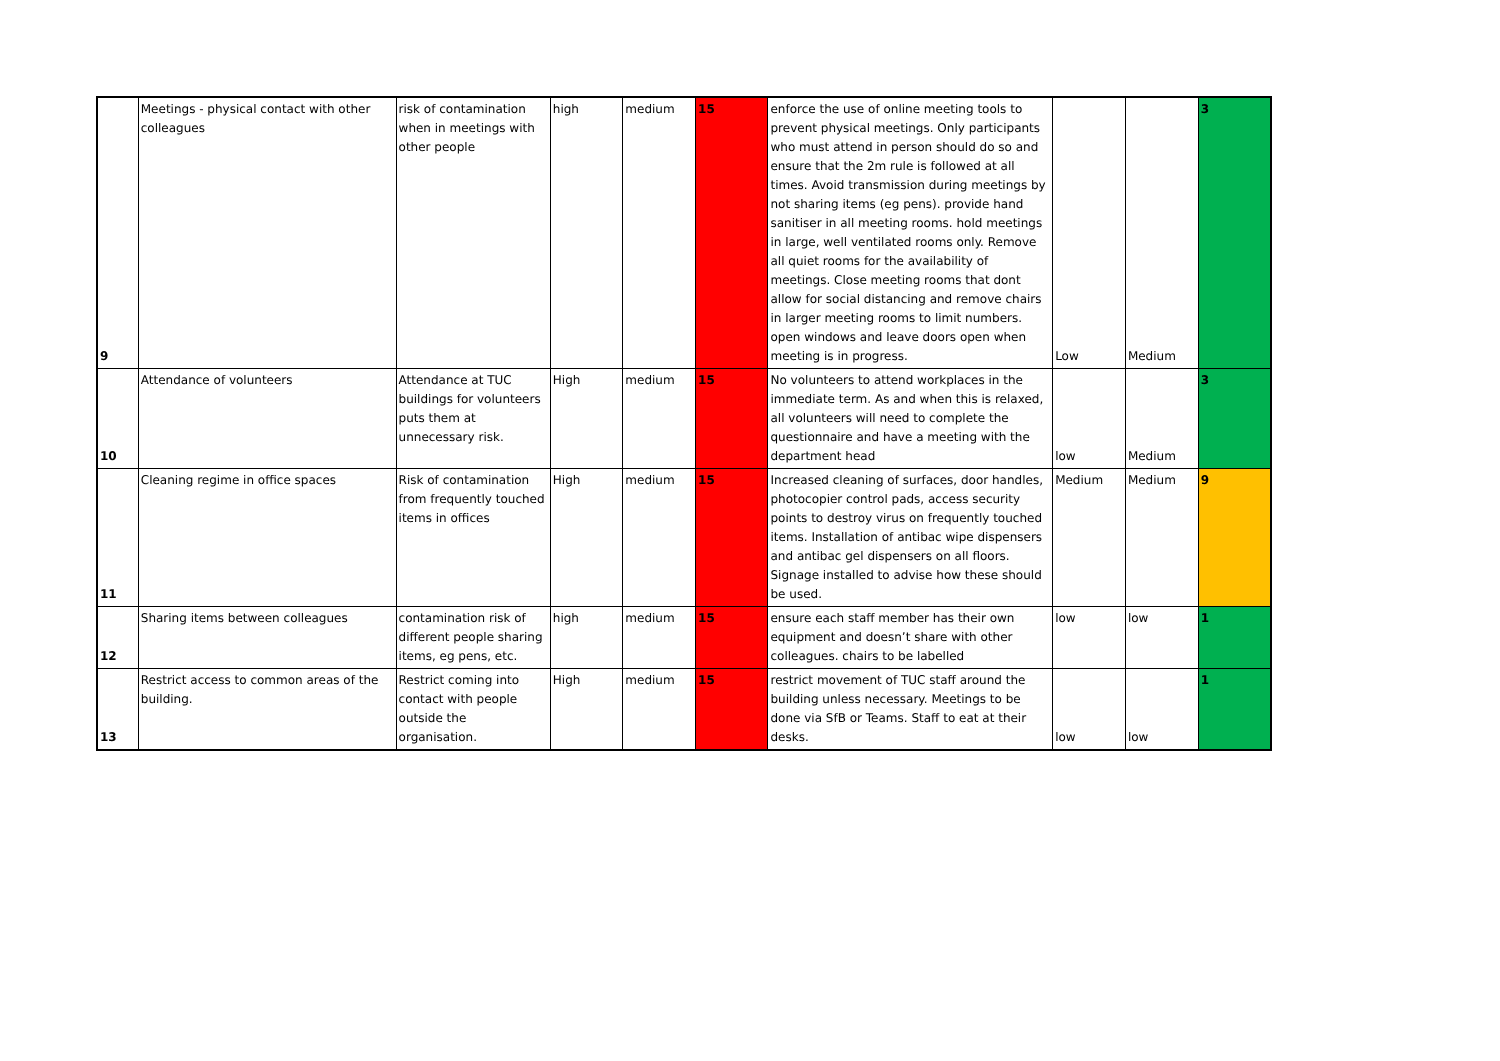| 9 | Meetings - physical contact with other colleagues | risk of contamination when in meetings with other people | high | medium | 15 | enforce the use of online meeting tools to prevent physical meetings. Only participants who must attend in person should do so and ensure that the 2m rule is followed at all times. Avoid transmission during meetings by not sharing items (eg pens). provide hand sanitiser in all meeting rooms. hold meetings in large, well ventilated rooms only. Remove all quiet rooms for the availability of meetings. Close meeting rooms that dont allow for social distancing and remove chairs in larger meeting rooms to limit numbers. open windows and leave doors open when meeting is in progress. | Low | Medium | 3 |
| 10 | Attendance of volunteers | Attendance at TUC buildings for volunteers puts them at unnecessary risk. | High | medium | 15 | No volunteers to attend workplaces in the immediate term. As and when this is relaxed, all volunteers will need to complete the questionnaire and have a meeting with the department head | low | Medium | 3 |
| 11 | Cleaning regime in office spaces | Risk of contamination from frequently touched items in offices | High | medium | 15 | Increased cleaning of surfaces, door handles, photocopier control pads, access security points to destroy virus on frequently touched items. Installation of antibac wipe dispensers and antibac gel dispensers on all floors. Signage installed to advise how these should be used. | Medium | Medium | 9 |
| 12 | Sharing items between colleagues | contamination risk of different people sharing items, eg pens, etc. | high | medium | 15 | ensure each staff member has their own equipment and doesn’t share with other colleagues. chairs to be labelled | low | low | 1 |
| 13 | Restrict access to common areas of the building. | Restrict coming into contact with people outside the organisation. | High | medium | 15 | restrict movement of TUC staff around the building unless necessary. Meetings to be done via SfB or Teams. Staff to eat at their desks. | low | low | 1 |